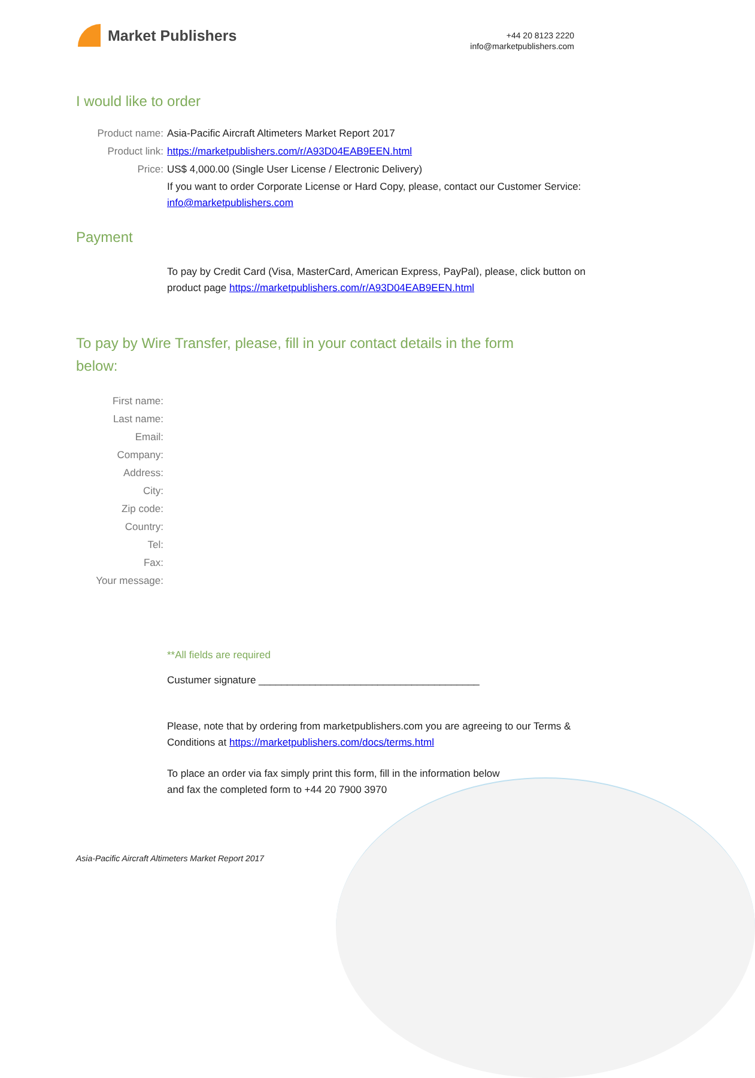Market Publishers
+44 20 8123 2220
info@marketpublishers.com
I would like to order
Product name: Asia-Pacific Aircraft Altimeters Market Report 2017
Product link: https://marketpublishers.com/r/A93D04EAB9EEN.html
Price: US$ 4,000.00 (Single User License / Electronic Delivery)
If you want to order Corporate License or Hard Copy, please, contact our Customer Service:
info@marketpublishers.com
Payment
To pay by Credit Card (Visa, MasterCard, American Express, PayPal), please, click button on product page https://marketpublishers.com/r/A93D04EAB9EEN.html
To pay by Wire Transfer, please, fill in your contact details in the form below:
First name:
Last name:
Email:
Company:
Address:
City:
Zip code:
Country:
Tel:
Fax:
Your message:
**All fields are required
Custumer signature _______________________________________
Please, note that by ordering from marketpublishers.com you are agreeing to our Terms & Conditions at https://marketpublishers.com/docs/terms.html
To place an order via fax simply print this form, fill in the information below
and fax the completed form to +44 20 7900 3970
Asia-Pacific Aircraft Altimeters Market Report 2017